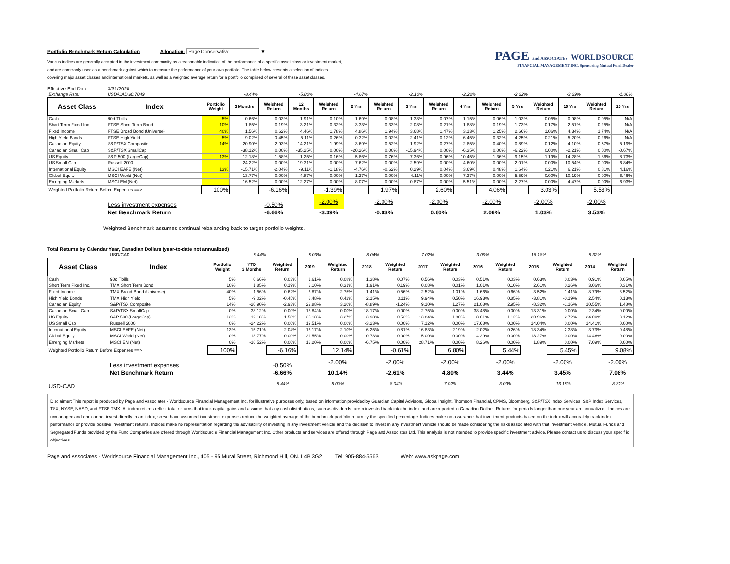Portfolio Benchmark Return Calculation Allocation: Page Conservative ▼
Various indices are generally accepted in the investment community as a reasonable indication of the performance of a specific asset class or investment market,
and are commonly used as a benchmark against which to measure the performance of your own portfolio. The table below presents a selection of indices
covering major asset classes and international markets, as well as a weighted average return for a portfolio comprised of several of these asset classes.
PAGE and ASSOCIATES WORLDSOURCE
FINANCIAL MANAGEMENT INC. Sponsoring Mutual Fund Dealer
Effective End Date: 3/31/2020
| Exchange Rate: | USD/CAD $0.7049 | | -8.44% | | -5.80% | | -4.67% | | -2.10% | | -2.22% | | -2.22% | | -3.29% | | -1.06% |
| Asset Class | Index | Portfolio Weight | 3 Months | Weighted Return | 12 Months | Weighted Return | 2 Yrs | Weighted Return | 3 Yrs | Weighted Return | 4 Yrs | Weighted Return | 5 Yrs | Weighted Return | 10 Yrs | Weighted Return | 15 Yrs |
| Cash | 90d Tbills | 5% | 0.66% | 0.03% | 1.91% | 0.10% | 1.69% | 0.08% | 1.38% | 0.07% | 1.15% | 0.06% | 1.03% | 0.05% | 0.98% | 0.05% | N/A |
| Short Term Fixed Inc. | FTSE Short Term Bond | 10% | 1.85% | 0.19% | 3.21% | 0.32% | 3.33% | 0.33% | 2.08% | 0.21% | 1.88% | 0.19% | 1.73% | 0.17% | 2.51% | 0.25% | N/A |
| Fixed Income | FTSE Broad Bond (Universe) | 40% | 1.56% | 0.62% | 4.46% | 1.78% | 4.86% | 1.94% | 3.68% | 1.47% | 3.13% | 1.25% | 2.66% | 1.06% | 4.34% | 1.74% | N/A |
| High Yield Bonds | FTSE High Yield | 5% | -9.02% | -0.45% | -5.11% | -0.26% | -0.32% | -0.02% | 2.41% | 0.12% | 6.45% | 0.32% | 4.25% | 0.21% | 5.20% | 0.26% | N/A |
| Canadian Equity | S&P/TSX Composite | 14% | -20.90% | -2.93% | -14.21% | -1.99% | -3.69% | -0.52% | -1.92% | -0.27% | 2.85% | 0.40% | 0.89% | 0.12% | 4.10% | 0.57% | 5.19% |
| Canadian Small Cap | S&P/TSX SmallCap | | -38.12% | 0.00% | -35.25% | 0.00% | -20.26% | 0.00% | -15.94% | 0.00% | -6.35% | 0.00% | -6.22% | 0.00% | -2.21% | 0.00% | -0.67% |
| US Equity | S&P 500 (LargeCap) | 13% | -12.18% | -1.58% | -1.25% | -0.16% | 5.86% | 0.76% | 7.36% | 0.96% | 10.45% | 1.36% | 9.15% | 1.19% | 14.28% | 1.86% | 8.73% |
| US Small Cap | Russell 2000 | | -24.22% | 0.00% | -19.31% | 0.00% | -7.62% | 0.00% | -2.59% | 0.00% | 4.60% | 0.00% | 2.01% | 0.00% | 10.54% | 0.00% | 6.84% |
| International Equity | MSCI EAFE (Net) | 13% | -15.71% | -2.04% | -9.11% | -1.18% | -4.76% | -0.62% | 0.29% | 0.04% | 3.69% | 0.48% | 1.64% | 0.21% | 6.21% | 0.81% | 4.16% |
| Global Equity | MSCI World (Net) | | -13.77% | 0.00% | -4.87% | 0.00% | 1.27% | 0.00% | 4.11% | 0.00% | 7.37% | 0.00% | 5.59% | 0.00% | 10.19% | 0.00% | 6.46% |
| Emerging Markets | MSCI EM (Net) | | -16.52% | 0.00% | -12.27% | 0.00% | -8.07% | 0.00% | -0.87% | 0.00% | 5.51% | 0.00% | 2.27% | 0.00% | 4.47% | 0.00% | 6.93% |
| Weighted Portfolio Return Before Expenses ==> | | 100% | | -6.16% | | -1.39% | | 1.97% | | 2.60% | | 4.06% | | 3.03% | | 5.53% | |
| | Less investment expenses | | | -0.50% | | -2.00% | | -2.00% | | -2.00% | | -2.00% | | -2.00% | | -2.00% | |
| | Net Benchmark Return | | | -6.66% | | -3.39% | | -0.03% | | 0.60% | | 2.06% | | 1.03% | | 3.53% | |
Weighted Benchmark assumes continual rebalancing back to target portfolio weights.
Total Returns by Calendar Year, Canadian Dollars (year-to-date not annualized)
| | USD/CAD | | -8.44% | | 5.03% | | -8.04% | | 7.02% | | 3.09% | | -16.18% | | -8.32% | |
| Asset Class | Index | Portfolio Weight | YTD 3 Months | Weighted Return | 2019 | Weighted Return | 2018 | Weighted Return | 2017 | Weighted Return | 2016 | Weighted Return | 2015 | Weighted Return | 2014 | Weighted Return |
| Cash | 90d Tbills | 5% | 0.66% | 0.03% | 1.61% | 0.08% | 1.38% | 0.07% | 0.56% | 0.03% | 0.51% | 0.03% | 0.63% | 0.03% | 0.91% | 0.05% |
| Short Term Fixed Inc. | TMX Short Term Bond | 10% | 1.85% | 0.19% | 3.10% | 0.31% | 1.91% | 0.19% | 0.08% | 0.01% | 1.01% | 0.10% | 2.61% | 0.26% | 3.06% | 0.31% |
| Fixed Income | TMX Broad Bond (Universe) | 40% | 1.56% | 0.62% | 6.87% | 2.75% | 1.41% | 0.56% | 2.52% | 1.01% | 1.66% | 0.66% | 3.52% | 1.41% | 8.79% | 3.52% |
| High Yield Bonds | TMX High Yield | 5% | -9.02% | -0.45% | 8.48% | 0.42% | 2.15% | 0.11% | 9.94% | 0.50% | 16.93% | 0.85% | -3.81% | -0.19% | 2.54% | 0.13% |
| Canadian Equity | S&P/TSX Composite | 14% | -20.90% | -2.93% | 22.88% | 3.20% | -8.89% | -1.24% | 9.10% | 1.27% | 21.08% | 2.95% | -8.32% | -1.16% | 10.55% | 1.48% |
| Canadian Small Cap | S&P/TSX SmallCap | 0% | -38.12% | 0.00% | 15.84% | 0.00% | -18.17% | 0.00% | 2.75% | 0.00% | 38.48% | 0.00% | -13.31% | 0.00% | -2.34% | 0.00% |
| US Equity | S&P 500 (LargeCap) | 13% | -12.18% | -1.58% | 25.18% | 3.27% | 3.98% | 0.52% | 13.84% | 1.80% | 8.61% | 1.12% | 20.96% | 2.72% | 24.00% | 3.12% |
| US Small Cap | Russell 2000 | 0% | -24.22% | 0.00% | 19.51% | 0.00% | -3.23% | 0.00% | 7.12% | 0.00% | 17.68% | 0.00% | 14.04% | 0.00% | 14.41% | 0.00% |
| International Equity | MSCI EAFE (Net) | 13% | -15.71% | -2.04% | 16.17% | 2.10% | -6.25% | -0.81% | 16.83% | 2.19% | -2.02% | -0.26% | 18.34% | 2.38% | 3.73% | 0.48% |
| Global Equity | MSCI World (Net) | 0% | -13.77% | 0.00% | 21.55% | 0.00% | -0.73% | 0.00% | 15.00% | 0.00% | 4.29% | 0.00% | 18.27% | 0.00% | 14.46% | 0.00% |
| Emerging Markets | MSCI EM (Net) | 0% | -16.52% | 0.00% | 13.20% | 0.00% | -6.75% | 0.00% | 28.71% | 0.00% | 8.26% | 0.00% | 1.89% | 0.00% | 7.09% | 0.00% |
| Weighted Portfolio Return Before Expenses ==> | | 100% | | -6.16% | | 12.14% | | -0.61% | | 6.80% | | 5.44% | | 5.45% | | 9.08% |
| | Less investment expenses | | | -0.50% | | -2.00% | | -2.00% | | -2.00% | | -2.00% | | -2.00% | | -2.00% |
| | Net Benchmark Return | | | -6.66% | | 10.14% | | -2.61% | | 4.80% | | 3.44% | | 3.45% | | 7.08% |
| USD-CAD | | | | -8.44% | | 5.03% | | -8.04% | | 7.02% | | 3.09% | | -16.18% | | -8.32% |
Disclaimer: This report is produced by Page and Associates - Worldsource Financial Management Inc. for illustrative purposes only, based on information provided by Guardian Capital Advisors, Global Insight, Thomson Financial, CPMS, Bloomberg, S&P/TSX Index Services, S&P Index Services, TSX, NYSE, NASD, and FTSE TMX. All index returns reflect total r eturns that track capital gains and assume that any cash distributions, such as dividends, are reinvested back into the index, and are reported in Canadian Dollars. Returns for periods longer than one year are annualized . Indices are unmanaged and one cannot invest directly in an index, so we have assumed investment expenses reduce the weighted average of the benchmark portfolio return by the specified percentage. Indices make no assurance that investment products based on the index will accurately track index performance or provide positive investment returns. Indices make no representation regarding the advisability of investing in any investment vehicle and the decision to invest in any investment vehicle should be made considering the risks associated with that investment vehicle. Mutual Funds and Segregated Funds provided by the Fund Companies are offered through Worldsourc e Financial Management Inc. Other products and services are offered through Page and Associates Ltd. This analysis is not intended to provide specific investment advice. Please contact us to discuss your specif ic objectives.
Page and Associates - Worldsource Financial Management Inc., 405 - 95 Mural Street, Richmond Hill, ON. L4B 3G2 Tel: 905-884-5563 Web: www.askpage.com